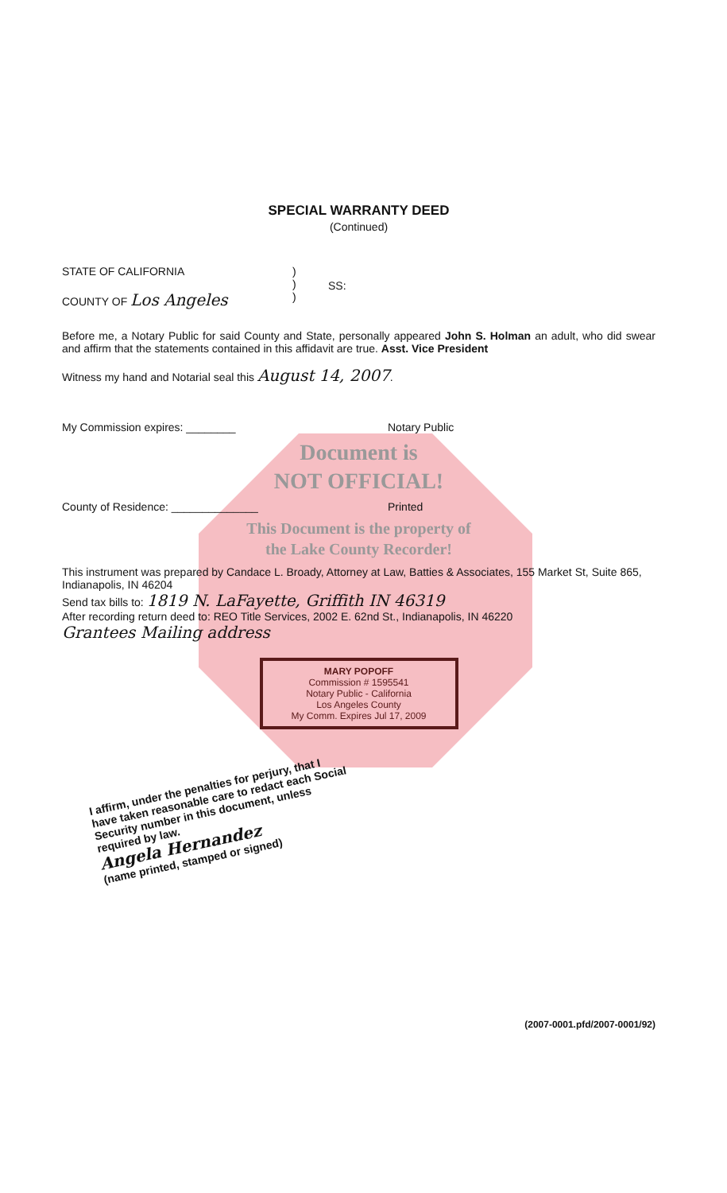SPECIAL WARRANTY DEED
(Continued)
STATE OF CALIFORNIA
COUNTY OF Los Angeles
)
)
)
SS:
Before me, a Notary Public for said County and State, personally appeared John S. Holman an adult, who did swear and affirm that the statements contained in this affidavit are true. Asst. Vice President
Witness my hand and Notarial seal this August 14, 2007.
My Commission expires: ________ Notary Public
Document is
NOT OFFICIAL!
County of Residence: ______________ Printed
This Document is the property of
the Lake County Recorder!
This instrument was prepared by Candace L. Broady, Attorney at Law, Batties & Associates, 155 Market St, Suite 865, Indianapolis, IN 46204
Send tax bills to: 1819 N. LaFayette, Griffith IN 46319
After recording return deed to: REO Title Services, 2002 E. 62nd St., Indianapolis, IN 46220
Grantees Mailing address
MARY POPOFF
Commission # 1595541
Notary Public - California
Los Angeles County
My Comm. Expires Jul 17, 2009
I affirm, under the penalties for perjury, that I have taken reasonable care to redact each Social Security number in this document, unless required by law.
Angela Hernandez
(name printed, stamped or signed)
(2007-0001.pfd/2007-0001/92)